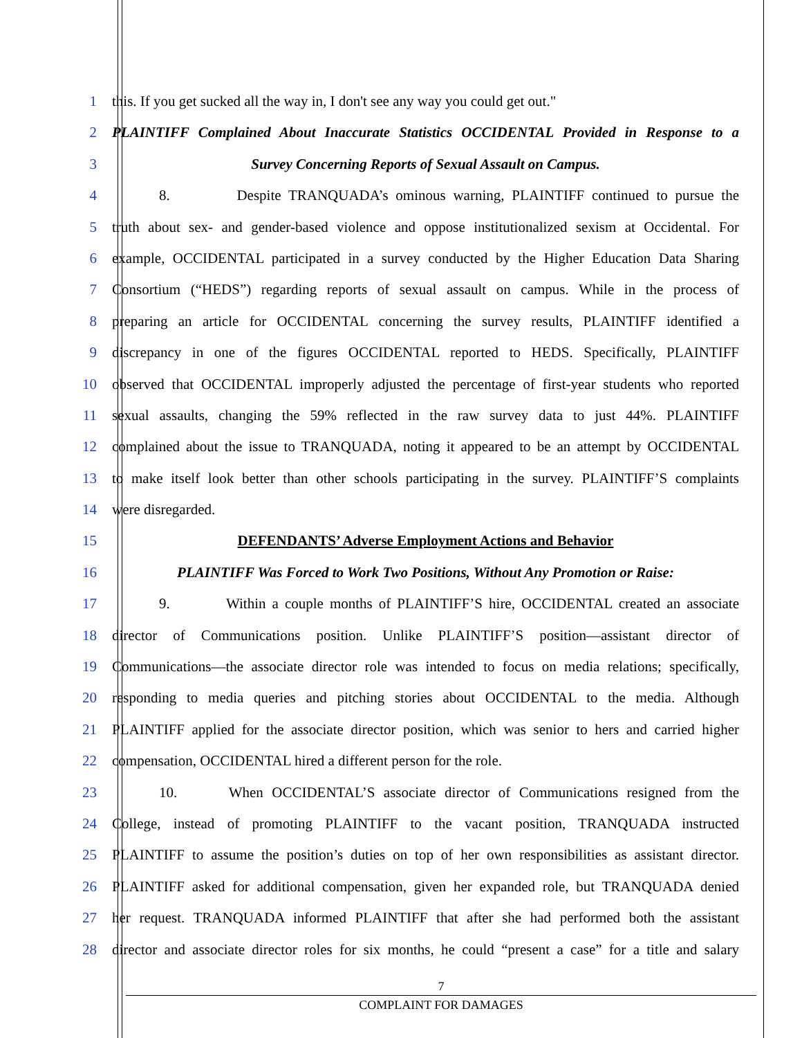1 this. If you get sucked all the way in, I don't see any way you could get out."
2 PLAINTIFF Complained About Inaccurate Statistics OCCIDENTAL Provided in Response to a
3 Survey Concerning Reports of Sexual Assault on Campus.
4 8. Despite TRANQUADA’s ominous warning, PLAINTIFF continued to pursue the
5 truth about sex- and gender-based violence and oppose institutionalized sexism at Occidental. For
6 example, OCCIDENTAL participated in a survey conducted by the Higher Education Data Sharing
7 Consortium (“HEDS”) regarding reports of sexual assault on campus. While in the process of
8 preparing an article for OCCIDENTAL concerning the survey results, PLAINTIFF identified a
9 discrepancy in one of the figures OCCIDENTAL reported to HEDS. Specifically, PLAINTIFF
10 observed that OCCIDENTAL improperly adjusted the percentage of first-year students who reported
11 sexual assaults, changing the 59% reflected in the raw survey data to just 44%. PLAINTIFF
12 complained about the issue to TRANQUADA, noting it appeared to be an attempt by OCCIDENTAL
13 to make itself look better than other schools participating in the survey. PLAINTIFF’S complaints
14 were disregarded.
15 DEFENDANTS’ Adverse Employment Actions and Behavior
16 PLAINTIFF Was Forced to Work Two Positions, Without Any Promotion or Raise:
17 9. Within a couple months of PLAINTIFF’S hire, OCCIDENTAL created an associate
18 director of Communications position. Unlike PLAINTIFF’S position—assistant director of
19 Communications—the associate director role was intended to focus on media relations; specifically,
20 responding to media queries and pitching stories about OCCIDENTAL to the media. Although
21 PLAINTIFF applied for the associate director position, which was senior to hers and carried higher
22 compensation, OCCIDENTAL hired a different person for the role.
23 10. When OCCIDENTAL’S associate director of Communications resigned from the
24 College, instead of promoting PLAINTIFF to the vacant position, TRANQUADA instructed
25 PLAINTIFF to assume the position’s duties on top of her own responsibilities as assistant director.
26 PLAINTIFF asked for additional compensation, given her expanded role, but TRANQUADA denied
27 her request. TRANQUADA informed PLAINTIFF that after she had performed both the assistant
28 director and associate director roles for six months, he could “present a case” for a title and salary
7
COMPLAINT FOR DAMAGES